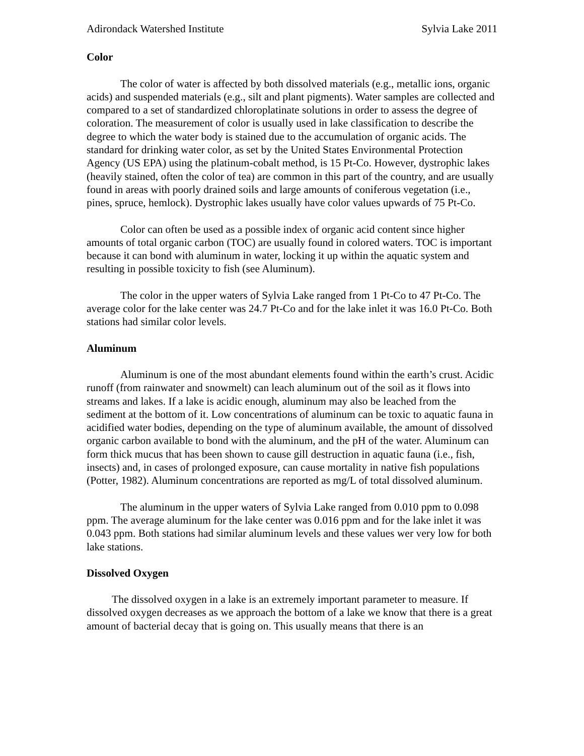Adirondack Watershed Institute Sylvia Lake 2011
Color
The color of water is affected by both dissolved materials (e.g., metallic ions, organic acids) and suspended materials (e.g., silt and plant pigments). Water samples are collected and compared to a set of standardized chloroplatinate solutions in order to assess the degree of coloration. The measurement of color is usually used in lake classification to describe the degree to which the water body is stained due to the accumulation of organic acids. The standard for drinking water color, as set by the United States Environmental Protection Agency (US EPA) using the platinum-cobalt method, is 15 Pt-Co. However, dystrophic lakes (heavily stained, often the color of tea) are common in this part of the country, and are usually found in areas with poorly drained soils and large amounts of coniferous vegetation (i.e., pines, spruce, hemlock). Dystrophic lakes usually have color values upwards of 75 Pt-Co.
Color can often be used as a possible index of organic acid content since higher amounts of total organic carbon (TOC) are usually found in colored waters. TOC is important because it can bond with aluminum in water, locking it up within the aquatic system and resulting in possible toxicity to fish (see Aluminum).
The color in the upper waters of Sylvia Lake ranged from 1 Pt-Co to 47 Pt-Co. The average color for the lake center was 24.7 Pt-Co and for the lake inlet it was 16.0 Pt-Co. Both stations had similar color levels.
Aluminum
Aluminum is one of the most abundant elements found within the earth’s crust. Acidic runoff (from rainwater and snowmelt) can leach aluminum out of the soil as it flows into streams and lakes. If a lake is acidic enough, aluminum may also be leached from the sediment at the bottom of it. Low concentrations of aluminum can be toxic to aquatic fauna in acidified water bodies, depending on the type of aluminum available, the amount of dissolved organic carbon available to bond with the aluminum, and the pH of the water. Aluminum can form thick mucus that has been shown to cause gill destruction in aquatic fauna (i.e., fish, insects) and, in cases of prolonged exposure, can cause mortality in native fish populations (Potter, 1982). Aluminum concentrations are reported as mg/L of total dissolved aluminum.
The aluminum in the upper waters of Sylvia Lake ranged from 0.010 ppm to 0.098 ppm. The average aluminum for the lake center was 0.016 ppm and for the lake inlet it was 0.043 ppm. Both stations had similar aluminum levels and these values wer very low for both lake stations.
Dissolved Oxygen
The dissolved oxygen in a lake is an extremely important parameter to measure. If dissolved oxygen decreases as we approach the bottom of a lake we know that there is a great amount of bacterial decay that is going on. This usually means that there is an